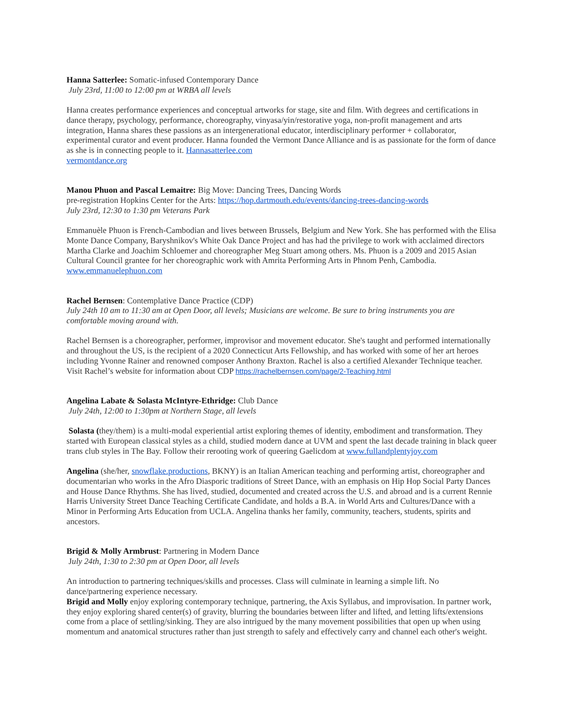Hanna Satterlee: Somatic-infused Contemporary Dance
July 23rd, 11:00 to 12:00 pm at WRBA all levels
Hanna creates performance experiences and conceptual artworks for stage, site and film. With degrees and certifications in dance therapy, psychology, performance, choreography, vinyasa/yin/restorative yoga, non-profit management and arts integration, Hanna shares these passions as an intergenerational educator, interdisciplinary performer + collaborator, experimental curator and event producer. Hanna founded the Vermont Dance Alliance and is as passionate for the form of dance as she is in connecting people to it. Hannasatterlee.com
vermontdance.org
Manou Phuon and Pascal Lemaitre: Big Move: Dancing Trees, Dancing Words
pre-registration Hopkins Center for the Arts: https://hop.dartmouth.edu/events/dancing-trees-dancing-words
July 23rd, 12:30 to 1:30 pm Veterans Park
Emmanuèle Phuon is French-Cambodian and lives between Brussels, Belgium and New York. She has performed with the Elisa Monte Dance Company, Baryshnikov's White Oak Dance Project and has had the privilege to work with acclaimed directors Martha Clarke and Joachim Schloemer and choreographer Meg Stuart among others. Ms. Phuon is a 2009 and 2015 Asian Cultural Council grantee for her choreographic work with Amrita Performing Arts in Phnom Penh, Cambodia. www.emmanuelephuon.com
Rachel Bernsen: Contemplative Dance Practice (CDP)
July 24th 10 am to 11:30 am at Open Door, all levels; Musicians are welcome. Be sure to bring instruments you are comfortable moving around with.
Rachel Bernsen is a choreographer, performer, improvisor and movement educator. She's taught and performed internationally and throughout the US, is the recipient of a 2020 Connecticut Arts Fellowship, and has worked with some of her art heroes including Yvonne Rainer and renowned composer Anthony Braxton. Rachel is also a certified Alexander Technique teacher. Visit Rachel’s website for information about CDP https://rachelbernsen.com/page/2-Teaching.html
Angelina Labate & Solasta McIntyre-Ethridge: Club Dance
July 24th, 12:00 to 1:30pm at Northern Stage, all levels
Solasta (they/them) is a multi-modal experiential artist exploring themes of identity, embodiment and transformation. They started with European classical styles as a child, studied modern dance at UVM and spent the last decade training in black queer trans club styles in The Bay. Follow their rerooting work of queering Gaelicdom at www.fullandplentyjoy.com
Angelina (she/her, snowflake.productions, BKNY) is an Italian American teaching and performing artist, choreographer and documentarian who works in the Afro Diasporic traditions of Street Dance, with an emphasis on Hip Hop Social Party Dances and House Dance Rhythms. She has lived, studied, documented and created across the U.S. and abroad and is a current Rennie Harris University Street Dance Teaching Certificate Candidate, and holds a B.A. in World Arts and Cultures/Dance with a Minor in Performing Arts Education from UCLA. Angelina thanks her family, community, teachers, students, spirits and ancestors.
Brigid & Molly Armbrust: Partnering in Modern Dance
July 24th, 1:30 to 2:30 pm at Open Door, all levels
An introduction to partnering techniques/skills and processes. Class will culminate in learning a simple lift. No dance/partnering experience necessary.
Brigid and Molly enjoy exploring contemporary technique, partnering, the Axis Syllabus, and improvisation. In partner work, they enjoy exploring shared center(s) of gravity, blurring the boundaries between lifter and lifted, and letting lifts/extensions come from a place of settling/sinking. They are also intrigued by the many movement possibilities that open up when using momentum and anatomical structures rather than just strength to safely and effectively carry and channel each other's weight.